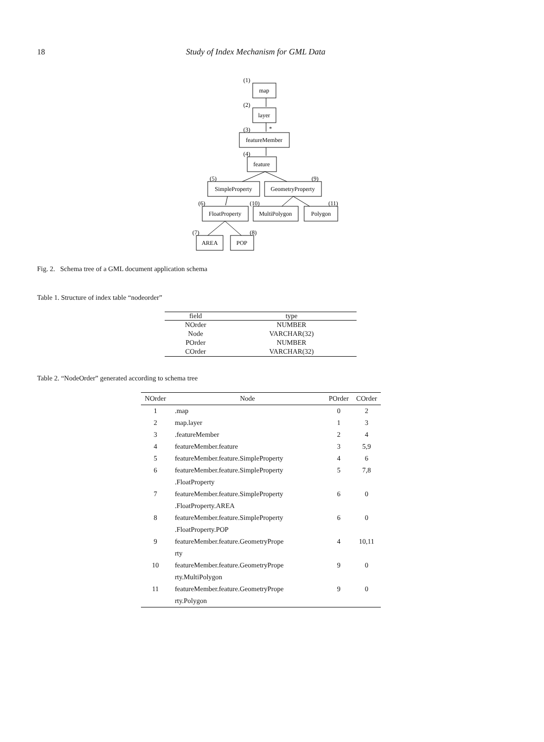18 Study of Index Mechanism for GML Data
map
layer
featureMember
feature
SimpleProperty
GeometryProperty
FloatProperty
MultiPolygon
Polygon
AREA
POP
(1)
(2)
(3)
*
(4)
(5)
(9)
(6)
(10)
(11)
(7)
(8)
Fig. 2. Schema tree of a GML document application schema
Table 1. Structure of index table “nodeorder”
| field | type |
| --- | --- |
| NOrder | NUMBER |
| Node | VARCHAR(32) |
| POrder | NUMBER |
| COrder | VARCHAR(32) |
Table 2. “NodeOrder” generated according to schema tree
| NOrder | Node | POrder | COrder |
| --- | --- | --- | --- |
| 1 | .map | 0 | 2 |
| 2 | map.layer | 1 | 3 |
| 3 | .featureMember | 2 | 4 |
| 4 | featureMember.feature | 3 | 5,9 |
| 5 | featureMember.feature.SimpleProperty | 4 | 6 |
| 6 | featureMember.feature.SimpleProperty .FloatProperty | 5 | 7,8 |
| 7 | featureMember.feature.SimpleProperty .FloatProperty.AREA | 6 | 0 |
| 8 | featureMember.feature.SimpleProperty .FloatProperty.POP | 6 | 0 |
| 9 | featureMember.feature.GeometryPrope rty | 4 | 10,11 |
| 10 | featureMember.feature.GeometryPrope rty.MultiPolygon | 9 | 0 |
| 11 | featureMember.feature.GeometryPrope rty.Polygon | 9 | 0 |